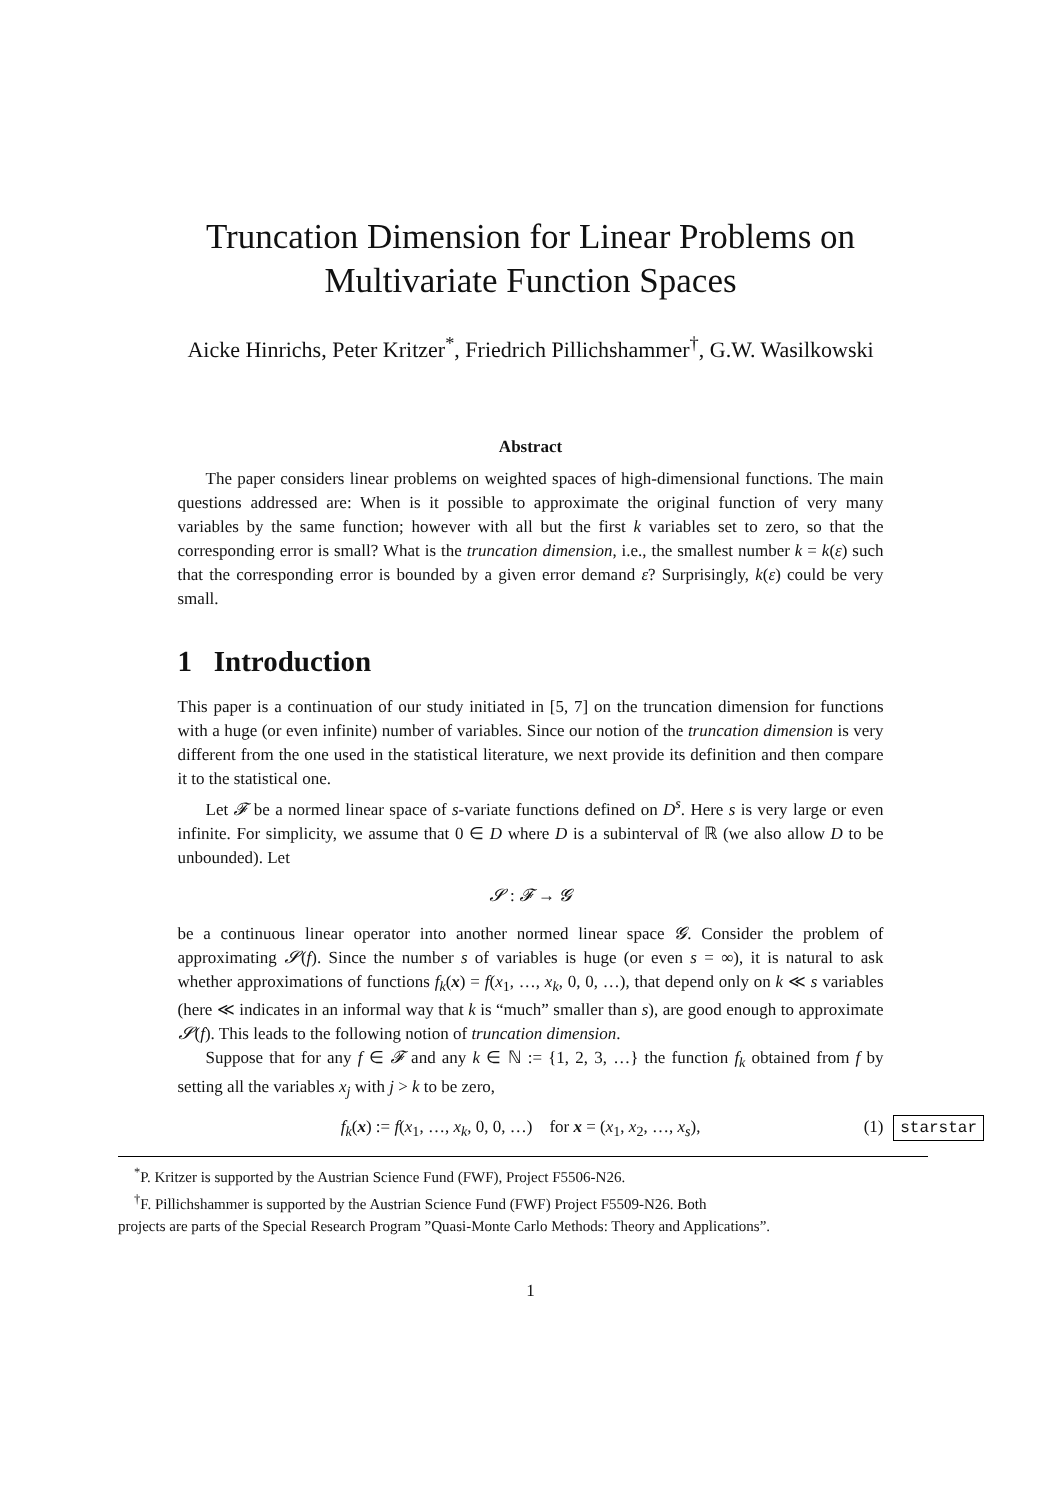Truncation Dimension for Linear Problems on
Multivariate Function Spaces
Aicke Hinrichs, Peter Kritzer<sup>*</sup>, Friedrich Pillichshammer<sup>†</sup>, G.W. Wasilkowski
Abstract
The paper considers linear problems on weighted spaces of high-dimensional functions. The main questions addressed are: When is it possible to approximate the original function of very many variables by the same function; however with all but the first k variables set to zero, so that the corresponding error is small? What is the truncation dimension, i.e., the smallest number k = k(ε) such that the corresponding error is bounded by a given error demand ε? Surprisingly, k(ε) could be very small.
1 Introduction
This paper is a continuation of our study initiated in [5, 7] on the truncation dimension for functions with a huge (or even infinite) number of variables. Since our notion of the truncation dimension is very different from the one used in the statistical literature, we next provide its definition and then compare it to the statistical one.
Let 𝓕 be a normed linear space of s-variate functions defined on D<sup>s</sup>. Here s is very large or even infinite. For simplicity, we assume that 0 ∈ D where D is a subinterval of ℝ (we also allow D to be unbounded). Let
𝓢 : 𝓕 → 𝓖
be a continuous linear operator into another normed linear space 𝓖. Consider the problem of approximating 𝓢(f). Since the number s of variables is huge (or even s = ∞), it is natural to ask whether approximations of functions f<sub>k</sub>(x) = f(x<sub>1</sub>, …, x<sub>k</sub>, 0, 0, …), that depend only on k ≪ s variables (here ≪ indicates in an informal way that k is “much” smaller than s), are good enough to approximate 𝓢(f). This leads to the following notion of truncation dimension.
Suppose that for any f ∈ 𝓕 and any k ∈ ℕ := {1, 2, 3, …} the function f<sub>k</sub> obtained from f by setting all the variables x<sub>j</sub> with j > k to be zero,
f<sub>k</sub>(x) := f(x<sub>1</sub>, …, x<sub>k</sub>, 0, 0, …) for x = (x<sub>1</sub>, x<sub>2</sub>, …, x<sub>s</sub>), (1) starstar
<sup>*</sup> P. Kritzer is supported by the Austrian Science Fund (FWF), Project F5506-N26.
<sup>†</sup> F. Pillichshammer is supported by the Austrian Science Fund (FWF) Project F5509-N26. Both
projects are parts of the Special Research Program ”Quasi-Monte Carlo Methods: Theory and Applications”.
1